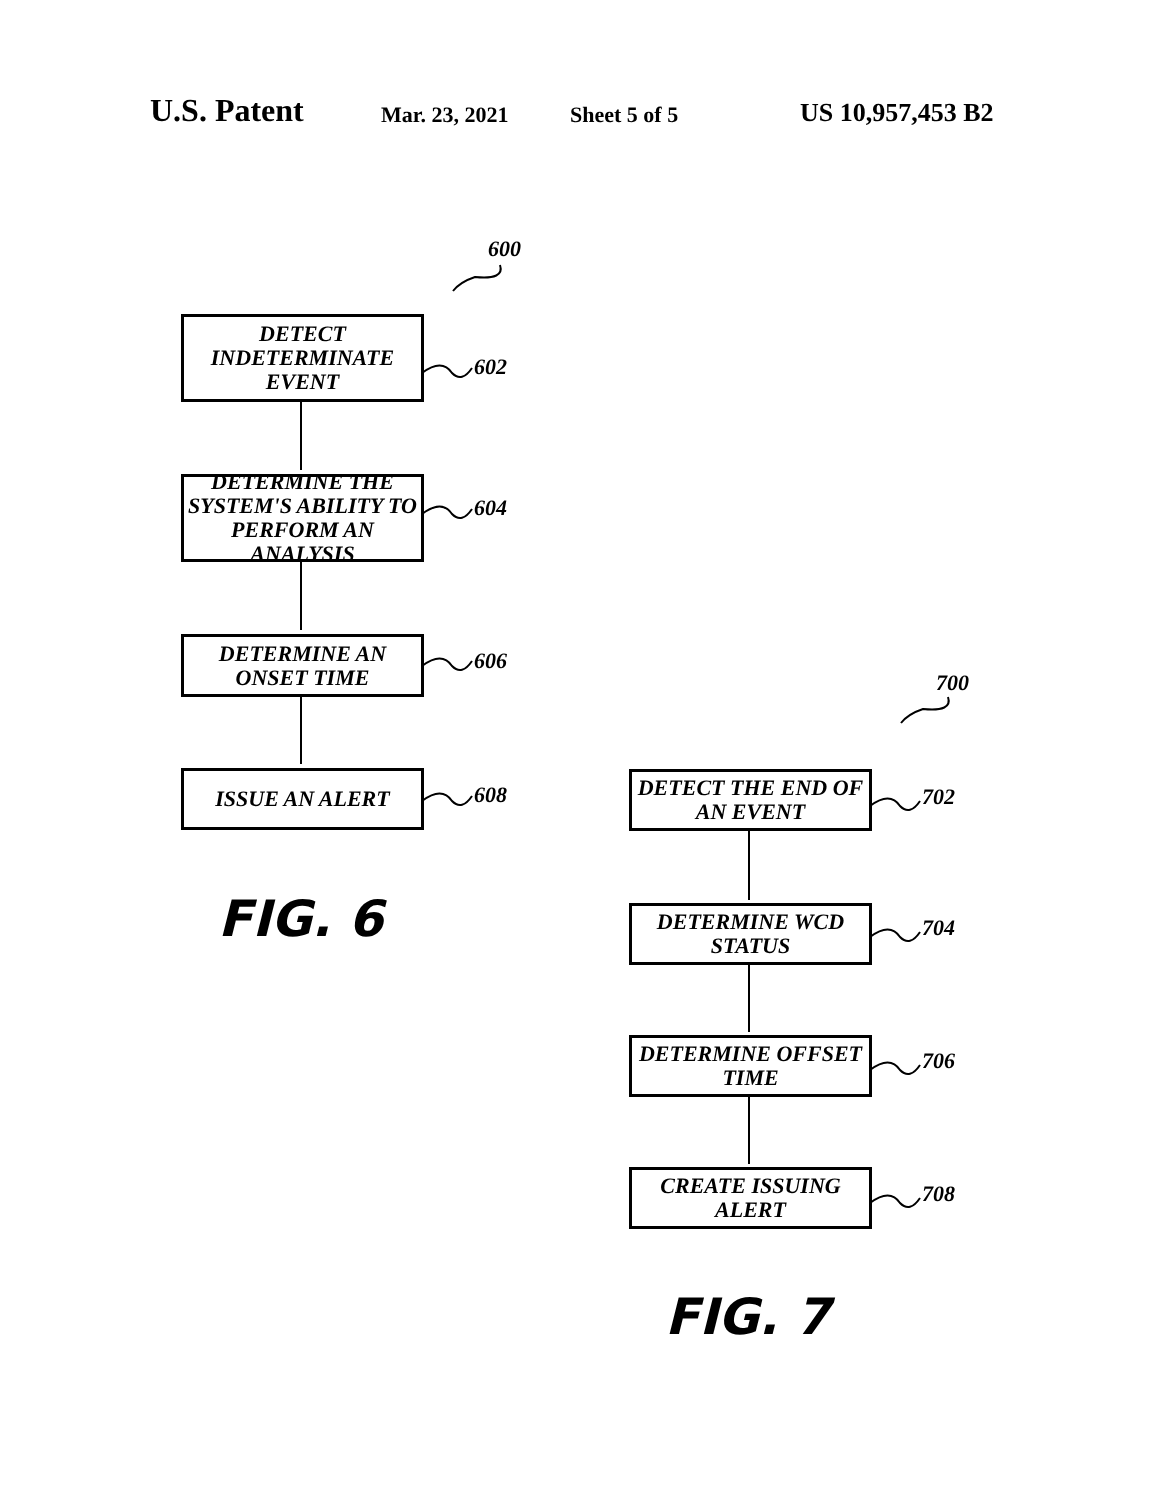U.S. Patent Mar. 23, 2021 Sheet 5 of 5 US 10,957,453 B2
600
DETECT
INDETERMINATE
EVENT
602
DETERMINE THE
SYSTEM'S ABILITY TO
PERFORM AN ANALYSIS
604
DETERMINE AN
ONSET TIME
606
ISSUE AN ALERT
608
FIG. 6
700
DETECT THE END OF
AN EVENT
702
DETERMINE WCD
STATUS
704
DETERMINE OFFSET
TIME
706
CREATE ISSUING ALERT
708
FIG. 7